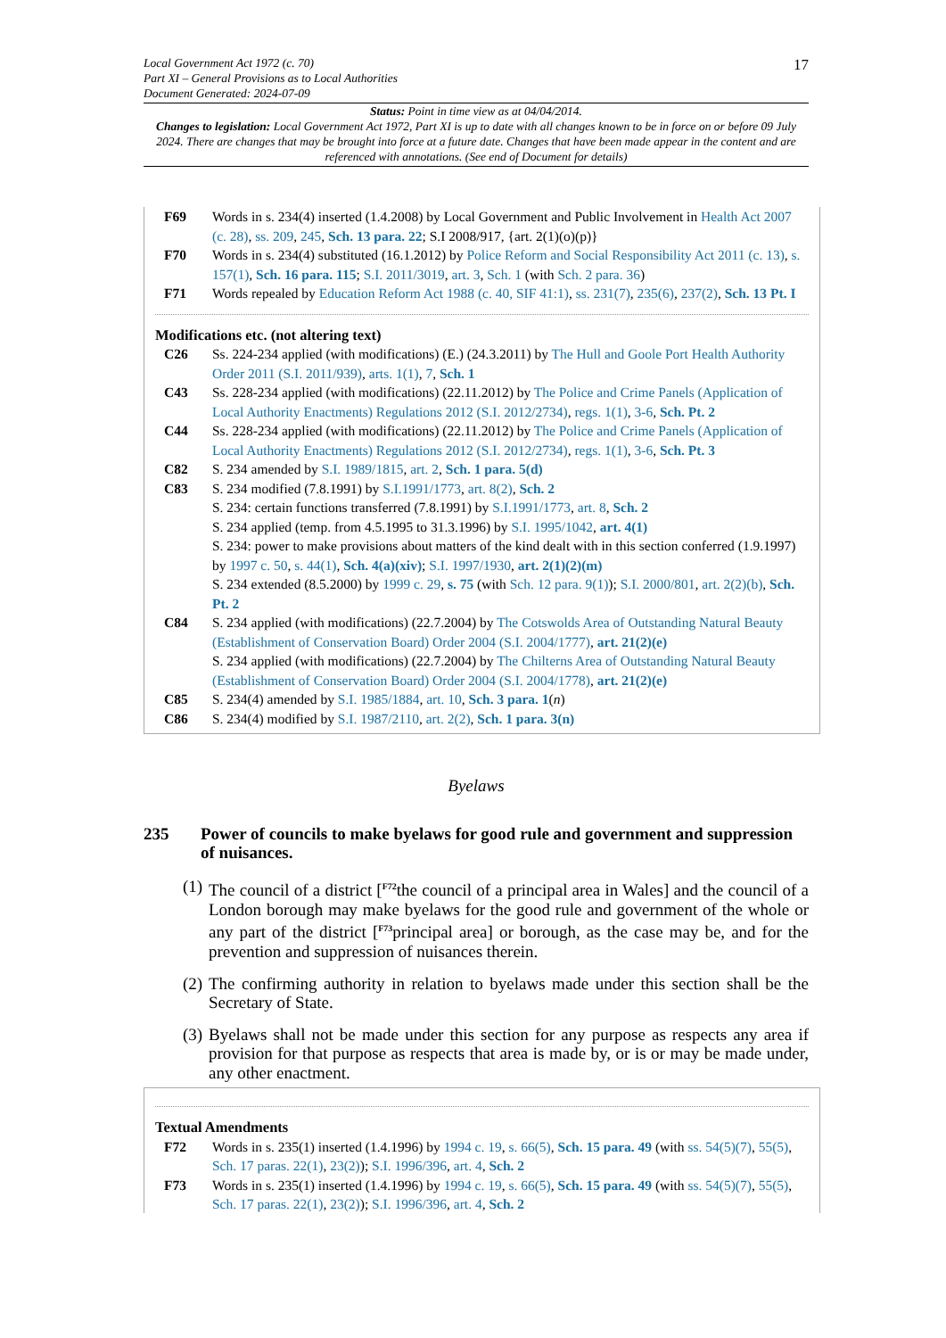17 Local Government Act 1972 (c. 70)
Part XI – General Provisions as to Local Authorities
Document Generated: 2024-07-09
Status: Point in time view as at 04/04/2014.
Changes to legislation: Local Government Act 1972, Part XI is up to date with all changes known to be in force on or before 09 July 2024. There are changes that may be brought into force at a future date. Changes that have been made appear in the content and are referenced with annotations. (See end of Document for details)
F69 Words in s. 234(4) inserted (1.4.2008) by Local Government and Public Involvement in Health Act 2007 (c. 28), ss. 209, 245, Sch. 13 para. 22; S.I 2008/917, {art. 2(1)(o)(p)}
F70 Words in s. 234(4) substituted (16.1.2012) by Police Reform and Social Responsibility Act 2011 (c. 13), s. 157(1), Sch. 16 para. 115; S.I. 2011/3019, art. 3, Sch. 1 (with Sch. 2 para. 36)
F71 Words repealed by Education Reform Act 1988 (c. 40, SIF 41:1), ss. 231(7), 235(6), 237(2), Sch. 13 Pt. I
Modifications etc. (not altering text)
C26 Ss. 224-234 applied (with modifications) (E.) (24.3.2011) by The Hull and Goole Port Health Authority Order 2011 (S.I. 2011/939), arts. 1(1), 7, Sch. 1
C43 Ss. 228-234 applied (with modifications) (22.11.2012) by The Police and Crime Panels (Application of Local Authority Enactments) Regulations 2012 (S.I. 2012/2734), regs. 1(1), 3-6, Sch. Pt. 2
C44 Ss. 228-234 applied (with modifications) (22.11.2012) by The Police and Crime Panels (Application of Local Authority Enactments) Regulations 2012 (S.I. 2012/2734), regs. 1(1), 3-6, Sch. Pt. 3
C82 S. 234 amended by S.I. 1989/1815, art. 2, Sch. 1 para. 5(d)
C83 S. 234 modified (7.8.1991) by S.I.1991/1773, art. 8(2), Sch. 2
S. 234: certain functions transferred (7.8.1991) by S.I.1991/1773, art. 8, Sch. 2
S. 234 applied (temp. from 4.5.1995 to 31.3.1996) by S.I. 1995/1042, art. 4(1)
S. 234: power to make provisions about matters of the kind dealt with in this section conferred (1.9.1997) by 1997 c. 50, s. 44(1), Sch. 4(a)(xiv); S.I. 1997/1930, art. 2(1)(2)(m)
S. 234 extended (8.5.2000) by 1999 c. 29, s. 75 (with Sch. 12 para. 9(1)); S.I. 2000/801, art. 2(2)(b), Sch. Pt. 2
C84 S. 234 applied (with modifications) (22.7.2004) by The Cotswolds Area of Outstanding Natural Beauty (Establishment of Conservation Board) Order 2004 (S.I. 2004/1777), art. 21(2)(e)
S. 234 applied (with modifications) (22.7.2004) by The Chilterns Area of Outstanding Natural Beauty (Establishment of Conservation Board) Order 2004 (S.I. 2004/1778), art. 21(2)(e)
C85 S. 234(4) amended by S.I. 1985/1884, art. 10, Sch. 3 para. 1(n)
C86 S. 234(4) modified by S.I. 1987/2110, art. 2(2), Sch. 1 para. 3(n)
Byelaws
235 Power of councils to make byelaws for good rule and government and suppression of nuisances.
(1) The council of a district [<sup>F72</sup>the council of a principal area in Wales] and the council of a London borough may make byelaws for the good rule and government of the whole or any part of the district [<sup>F73</sup>principal area] or borough, as the case may be, and for the prevention and suppression of nuisances therein.
(2) The confirming authority in relation to byelaws made under this section shall be the Secretary of State.
(3) Byelaws shall not be made under this section for any purpose as respects any area if provision for that purpose as respects that area is made by, or is or may be made under, any other enactment.
Textual Amendments
F72 Words in s. 235(1) inserted (1.4.1996) by 1994 c. 19, s. 66(5), Sch. 15 para. 49 (with ss. 54(5)(7), 55(5), Sch. 17 paras. 22(1), 23(2)); S.I. 1996/396, art. 4, Sch. 2
F73 Words in s. 235(1) inserted (1.4.1996) by 1994 c. 19, s. 66(5), Sch. 15 para. 49 (with ss. 54(5)(7), 55(5), Sch. 17 paras. 22(1), 23(2)); S.I. 1996/396, art. 4, Sch. 2